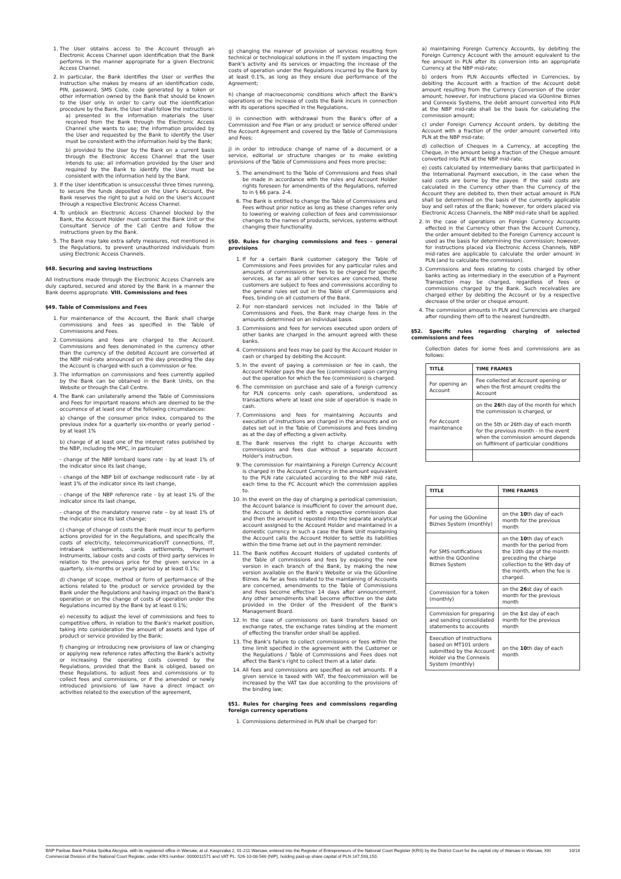1. The User obtains access to the Account through an Electronic Access Channel upon identification that the Bank performs in the manner appropriate for a given Electronic Access Channel.
2. In particular, the Bank identifies the User or verifies the Instruction s/he makes by means of an identification code, PIN, password, SMS Code, code generated by a token or other information owned by the Bank that should be known to the User only. In order to carry out the identification procedure by the Bank, the User shall follow the instructions:
a) presented in the information materials the User received from the Bank through the Electronic Access Channel s/he wants to use; the information provided by the User and requested by the Bank to identify the User must be consistent with the information held by the Bank;
b) provided to the User by the Bank on a current basis through the Electronic Access Channel that the User intends to use; all information provided by the User and required by the Bank to identify the User must be consistent with the information held by the Bank.
3. If the User identification is unsuccessful three times running, to secure the funds deposited on the User's Account, the Bank reserves the right to put a hold on the User's Account through a respective Electronic Access Channel.
4. To unblock an Electronic Access Channel blocked by the Bank, the Account Holder must contact the Bank Unit or the Consultant Service of the Call Centre and follow the instructions given by the Bank.
5. The Bank may take extra safety measures, not mentioned in the Regulations, to prevent unauthorized individuals from using Electronic Access Channels.
§48. Securing and saving Instructions
All Instructions made through the Electronic Access Channels are duly captured, secured and stored by the Bank in a manner the Bank deems appropriate. VIII. Commissions and fees
§49. Table of Commissions and Fees
1. For maintenance of the Account, the Bank shall charge commissions and fees as specified in the Table of Commissions and Fees.
2. Commissions and fees are charged to the Account. Commissions and fees denominated in the currency other than the currency of the debited Account are converted at the NBP mid-rate announced on the day preceding the day the Account is charged with such a commission or fee.
3. The information on commissions and fees currently applied by the Bank can be obtained in the Bank Units, on the Website or through the Call Centre.
4. The Bank can unilaterally amend the Table of Commissions and Fees for important reasons which are deemed to be the occurrence of at least one of the following circumstances:
a) change of the consumer price index, compared to the previous index for a quarterly six-months or yearly period - by at least 1%
b) change of at least one of the interest rates published by the NBP, including the MPC, in particular:
- change of the NBP lombard loans rate - by at least 1% of the indicator since its last change,
- change of the NBP bill of exchange rediscount rate - by at least 1% of the indicator since its last change,
- change of the NBP reference rate - by at least 1% of the indicator since its last change,
- change of the mandatory reserve rate – by at least 1% of the indicator since its last change;
c) change of change of costs the Bank must incur to perform actions provided for in the Regulations, and specifically the costs of electricity, telecommunication/IT connections, IT, intrabank settlements, cards settlements, Payment Instruments, labour costs and costs of third party services in relation to the previous price for the given service in a quarterly, six-months or yearly period by at least 0.1%;
d) change of scope, method or form of performance of the actions related to the product or service provided by the Bank under the Regulations and having impact on the Bank's operation or on the change of costs of operation under the Regulations incurred by the Bank by at least 0.1%;
e) necessity to adjust the level of commissions and fees to competitive offers, in relation to the Bank's market position, taking into consideration the amount of assets and type of product or service provided by the Bank;
f) changing or introducing new provisions of law or changing or applying new reference rates affecting the Bank's activity or increasing the operating costs covered by the Regulations, provided that the Bank is obliged, based on these Regulations, to adjust fees and commissions or to collect fees and commissions, or if the amended or newly introduced provisions of law have a direct impact on activities related to the execution of the agreement,
g) changing the manner of provision of services resulting from technical or technological solutions in the IT system impacting the Bank's activity and its services or impacting the increase of the costs of operation under the Regulations incurred by the Bank by at least 0.1%, as long as they ensure due performance of the Agreement;
h) change of macroeconomic conditions which affect the Bank's operations or the increase of costs the Bank incurs in connection with its operations specified in the Regulations,
i) in connection with withdrawal from the Bank's offer of a Commission and Fee Plan or any product or service offered under the Account Agreement and covered by the Table of Commissions and Fees;
j) in order to introduce change of name of a document or a service, editorial or structure changes or to make existing provisions of the Table of Commissions and Fees more precise;
5. The amendment to the Table of Commissions and Fees shall be made in accordance with the rules and Account Holder rights foreseen for amendments of the Regulations, referred to in § 66 para. 2-4.
6. The Bank is entitled to change the Table of Commissions and Fees without prior notice as long as these changes refer only to lowering or waiving collection of fees and commissionsor changes to the names of products, services, systems without changing their functionality.
§50. Rules for charging commissions and fees - general provisions
1. If for a certain Bank customer category the Table of Commissions and Fees provides for any particular rules and amounts of commissions or fees to be charged for specific services, as far as all other services are concerned, these customers are subject to fees and commissions according to the general rules set out in the Table of Commissions and Fees, binding on all customers of the Bank.
2. For non-standard services not included in the Table of Commissions and Fees, the Bank may charge fees in the amounts determined on an individual basis.
3. Commissions and fees for services executed upon orders of other banks are charged in the amount agreed with these banks.
4. Commissions and fees may be paid by the Account Holder in cash or charged by debiting the Account.
5. In the event of paying a commission or fee in cash, the Account Holder pays the due fee (commission) upon carrying out the operation for which the fee (commission) is charged.
6. The commission on purchase and sale of a foreign currency for PLN concerns only cash operations, understood as transactions where at least one side of operation is made in cash.
7. Commissions and fees for maintaining Accounts and execution of instructions are charged in the amounts and on dates set out in the Table of Commissions and Fees binding as at the day of effecting a given activity.
8. The Bank reserves the right to charge Accounts with commissions and fees due without a separate Account Holder's instruction.
9. The commission for maintaining a Foreign Currency Account is charged in the Account Currency in the amount equivalent to the PLN rate calculated according to the NBP mid rate, each time to the FC Account which the commission applies to.
10. In the event on the day of charging a periodical commission, the Account balance is insufficient to cover the amount due, the Account is debited with a respective commission due and then the amount is reposted into the separate analytical account assigned to the Account Holder and maintained in a domestic currency. In such a case the Bank Unit maintaining the Account calls the Account Holder to settle its liabilities within the time frame set out in the payment reminder.
11. The Bank notifies Account Holders of updated contents of the Table of commissions and fees by exposing the new version in each branch of the Bank, by making the new version available on the Bank's Website or via the GOonline Biznes. As far as fees related to the maintaining of Accounts are concerned, amendments to the Table of Commissions and Fees become effective 14 days after announcement. Any other amendments shall become effective on the date provided in the Order of the President of the Bank's Management Board.
12. In the case of commissions on bank transfers based on exchange rates, the exchange rates binding at the moment of effecting the transfer order shall be applied.
13. The Bank's failure to collect commissions or fees within the time limit specified in the agreement with the Customer or the Regulations / Table of Commissions and Fees does not affect the Bank's right to collect them at a later date.
14. All fees and commissions are specified as net amounts. If a given service is taxed with VAT, the fee/commission will be increased by the VAT tax due according to the provisions of the binding law;
§51. Rules for charging fees and commissions regarding foreign currency operations
1. Commissions determined in PLN shall be charged for:
a) maintaining Foreign Currency Accounts, by debiting the Foreign Currency Account with the amount equivalent to the fee amount in PLN after its conversion into an appropriate Currency at the NBP mid-rate;
b) orders from PLN Accounts effected in Currencies, by debiting the Account with a fraction of the Account debit amount resulting from the Currency Conversion of the order amount; however, for instructions placed via GOonline Biznes and Connexis Systems, the debit amount converted into PLN at the NBP mid-rate shall be the basis for calculating the commission amount;
c) under Foreign Currency Account orders, by debiting the Account with a fraction of the order amount converted into PLN at the NBP mid-rate;
d) collection of Cheques in a Currency, at accepting the Cheque, in the amount being a fraction of the Cheque amount converted into PLN at the NBP mid-rate;
e) costs calculated by intermediary banks that participated in the International Payment execution, in the case when the said costs are borne by the payee. If the said costs are calculated in the Currency other than the Currency of the Account they are debited to, then their actual amount in PLN shall be determined on the basis of the currently applicable buy and sell rates of the Bank; however, for orders placed via Electronic Access Channels, the NBP mid-rate shall be applied.
2. In the case of operations on Foreign Currency Accounts effected in the Currency other than the Account Currency, the order amount debited to the Foreign Currency account is used as the basis for determining the commission; however, for instructions placed via Electronic Access Channels, NBP mid-rates are applicable to calculate the order amount in PLN (and to calculate the commission).
3. Commissions and fees relating to costs charged by other banks acting as intermediary in the execution of a Payment Transaction may be charged, regardless of fees or commissions charged by the Bank. Such receivables are charged either by debiting the Account or by a respective decrease of the order or cheque amount.
4. The commission amounts in PLN and Currencies are charged after rounding them off to the nearest hundredth.
§52. Specific rules regarding charging of selected commissions and fees
Collection dates for some fees and commissions are as follows:
| TITLE | TIME FRAMES |
| --- | --- |
| For opening an Account | Fee collected at Account opening or when the first amount credits the Account |
| For Account maintenance | on the 26 th day of the month for which the commission is charged, or on the 5th or 26th day of each month for the previous month - in the event when the commission amount depends on fulfilment of particular conditions |
| TITLE | TIME FRAMES |
| --- | --- |
| For using the GOonline Biznes System (monthly) | on the 10 th day of each month for the previous month |
| For SMS notifications within the GOonline Biznes System | on the 10 th day of each month for the period from the 10th day of the month preceding the charge collection to the 9th day of the month, when the fee is charged. |
| Commission for a token (monthly) | on the 26 st day of each month for the previous month |
| Commission for preparing and sending consolidated statements to accounts | on the 1 st day of each month for the previous month |
| Execution of instructions based on MT101 orders submitted by the Account Holder via the Connexis System (monthly) | on the 10 th day of each month |
BNP Paribas Bank Polska Spółka Akcyjna, with its registered office in Warsaw, at ul. Kasprzaka 2, 01-211 Warsaw, entered into the Register of Entrepreneurs of the National Court Register (KRS) by the District Court for the capital city of Warsaw in Warsaw, XIII Commercial Division of the National Court Register, under KRS number: 0000011571 and VAT PL: 526-10-08-546 (NIP), holding paid-up share capital of PLN 147,593,150.
10/14